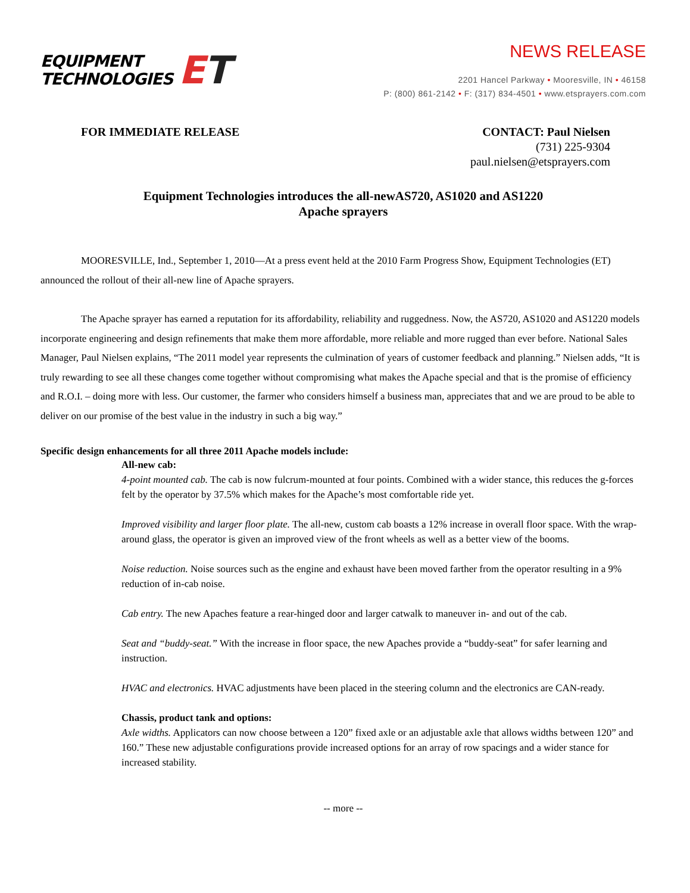EQUIPMENT
TECHNOLOGIES
ET
NEWS RELEASE
2201 Hancel Parkway • Mooresville, IN • 46158
P: (800) 861-2142 • F: (317) 834-4501 • www.etsprayers.com.com
FOR IMMEDIATE RELEASE CONTACT: Paul Nielsen
(731) 225-9304
paul.nielsen@etsprayers.com
Equipment Technologies introduces the all-newAS720, AS1020 and AS1220
Apache sprayers
MOORESVILLE, Ind., September 1, 2010—At a press event held at the 2010 Farm Progress Show, Equipment Technologies (ET) announced the rollout of their all-new line of Apache sprayers.
The Apache sprayer has earned a reputation for its affordability, reliability and ruggedness. Now, the AS720, AS1020 and AS1220 models incorporate engineering and design refinements that make them more affordable, more reliable and more rugged than ever before. National Sales Manager, Paul Nielsen explains, “The 2011 model year represents the culmination of years of customer feedback and planning.” Nielsen adds, “It is truly rewarding to see all these changes come together without compromising what makes the Apache special and that is the promise of efficiency and R.O.I. – doing more with less. Our customer, the farmer who considers himself a business man, appreciates that and we are proud to be able to deliver on our promise of the best value in the industry in such a big way.”
Specific design enhancements for all three 2011 Apache models include:
All-new cab:
4-point mounted cab. The cab is now fulcrum-mounted at four points. Combined with a wider stance, this reduces the g-forces felt by the operator by 37.5% which makes for the Apache’s most comfortable ride yet.
Improved visibility and larger floor plate. The all-new, custom cab boasts a 12% increase in overall floor space. With the wrap-around glass, the operator is given an improved view of the front wheels as well as a better view of the booms.
Noise reduction. Noise sources such as the engine and exhaust have been moved farther from the operator resulting in a 9% reduction of in-cab noise.
Cab entry. The new Apaches feature a rear-hinged door and larger catwalk to maneuver in- and out of the cab.
Seat and “buddy-seat.” With the increase in floor space, the new Apaches provide a “buddy-seat” for safer learning and instruction.
HVAC and electronics. HVAC adjustments have been placed in the steering column and the electronics are CAN-ready.
Chassis, product tank and options:
Axle widths. Applicators can now choose between a 120” fixed axle or an adjustable axle that allows widths between 120” and 160.” These new adjustable configurations provide increased options for an array of row spacings and a wider stance for increased stability.
-- more --